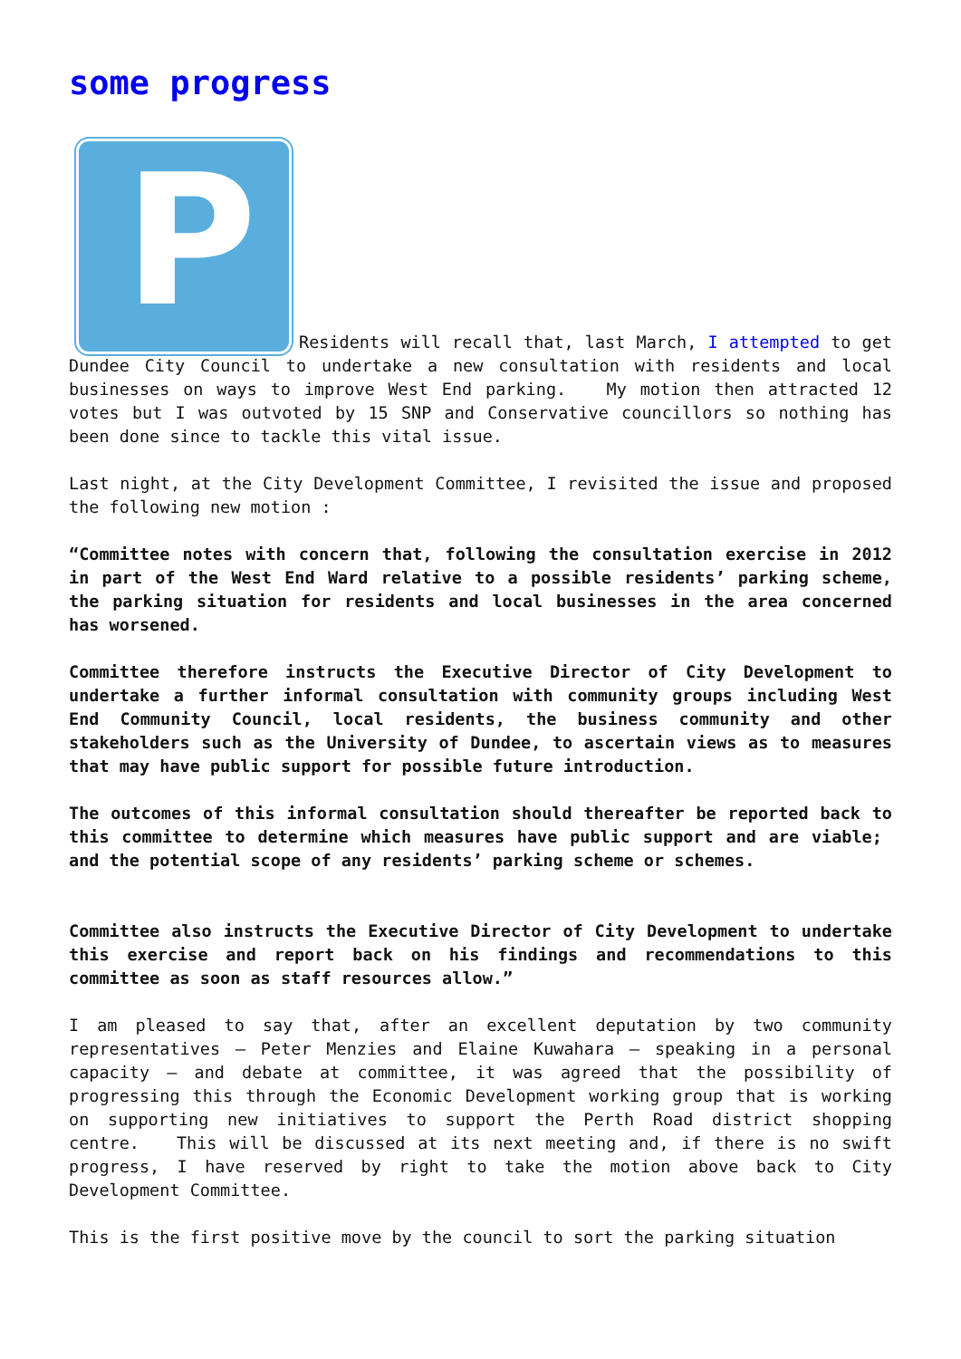some progress
P Residents will recall that, last March, I attempted to get Dundee City Council to undertake a new consultation with residents and local businesses on ways to improve West End parking. My motion then attracted 12 votes but I was outvoted by 15 SNP and Conservative councillors so nothing has been done since to tackle this vital issue.
Last night, at the City Development Committee, I revisited the issue and proposed the following new motion :
“Committee notes with concern that, following the consultation exercise in 2012 in part of the West End Ward relative to a possible residents’ parking scheme, the parking situation for residents and local businesses in the area concerned has worsened.
Committee therefore instructs the Executive Director of City Development to undertake a further informal consultation with community groups including West End Community Council, local residents, the business community and other stakeholders such as the University of Dundee, to ascertain views as to measures that may have public support for possible future introduction.
The outcomes of this informal consultation should thereafter be reported back to this committee to determine which measures have public support and are viable; and the potential scope of any residents’ parking scheme or schemes.
Committee also instructs the Executive Director of City Development to undertake this exercise and report back on his findings and recommendations to this committee as soon as staff resources allow.”
I am pleased to say that, after an excellent deputation by two community representatives – Peter Menzies and Elaine Kuwahara – speaking in a personal capacity – and debate at committee, it was agreed that the possibility of progressing this through the Economic Development working group that is working on supporting new initiatives to support the Perth Road district shopping centre. This will be discussed at its next meeting and, if there is no swift progress, I have reserved by right to take the motion above back to City Development Committee.
This is the first positive move by the council to sort the parking situation